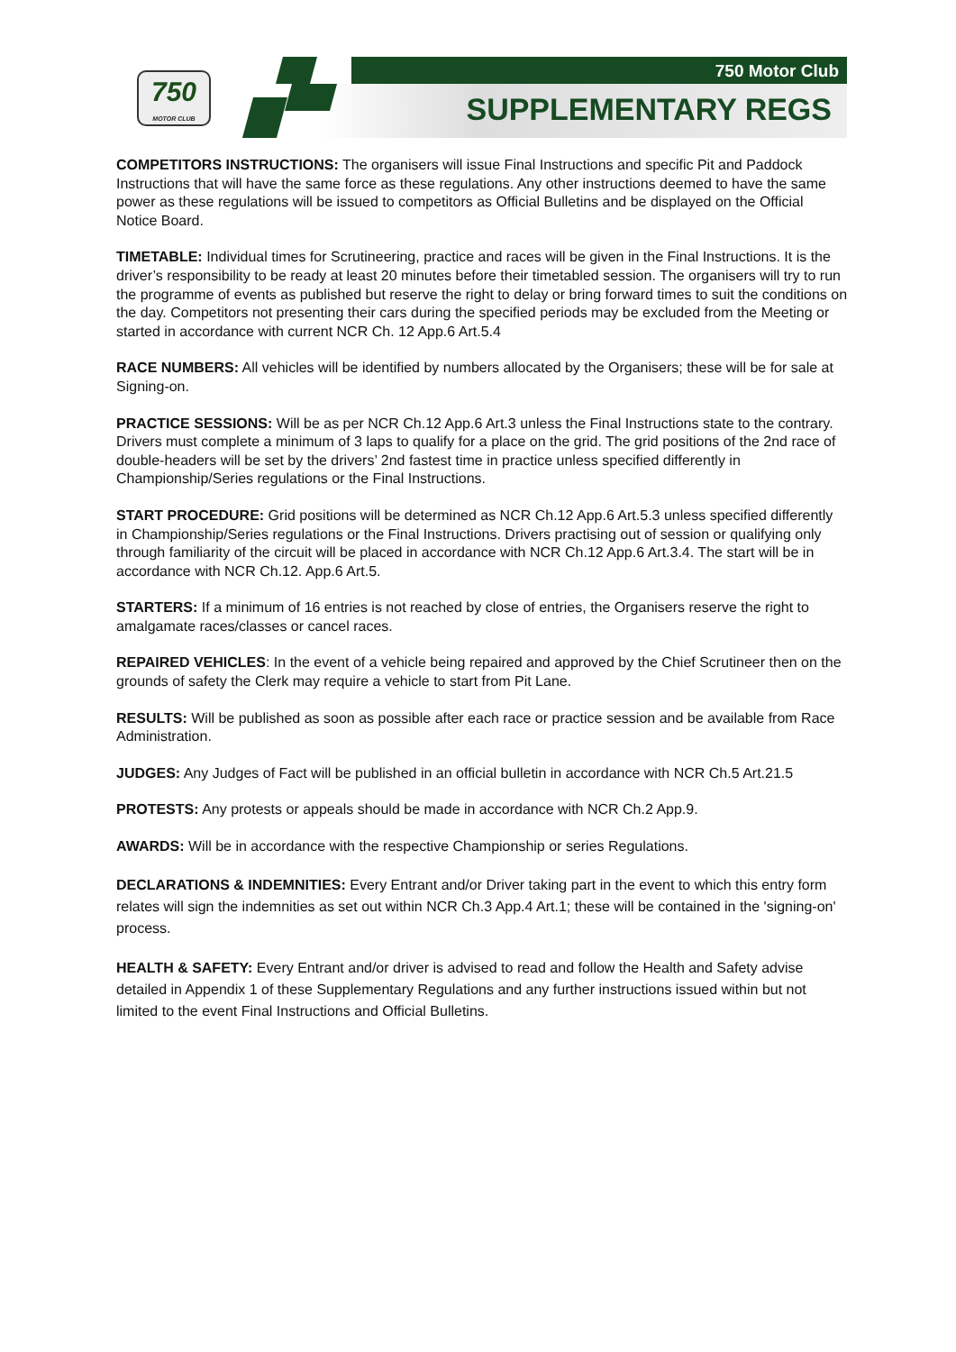750
MOTOR CLUB
750 Motor Club
SUPPLEMENTARY REGS
COMPETITORS INSTRUCTIONS: The organisers will issue Final Instructions and specific Pit and Paddock Instructions that will have the same force as these regulations. Any other instructions deemed to have the same power as these regulations will be issued to competitors as Official Bulletins and be displayed on the Official Notice Board.
TIMETABLE: Individual times for Scrutineering, practice and races will be given in the Final Instructions. It is the driver’s responsibility to be ready at least 20 minutes before their timetabled session. The organisers will try to run the programme of events as published but reserve the right to delay or bring forward times to suit the conditions on the day. Competitors not presenting their cars during the specified periods may be excluded from the Meeting or started in accordance with current NCR Ch. 12 App.6 Art.5.4
RACE NUMBERS: All vehicles will be identified by numbers allocated by the Organisers; these will be for sale at Signing-on.
PRACTICE SESSIONS: Will be as per NCR Ch.12 App.6 Art.3 unless the Final Instructions state to the contrary. Drivers must complete a minimum of 3 laps to qualify for a place on the grid. The grid positions of the 2nd race of double-headers will be set by the drivers’ 2nd fastest time in practice unless specified differently in Championship/Series regulations or the Final Instructions.
START PROCEDURE: Grid positions will be determined as NCR Ch.12 App.6 Art.5.3 unless specified differently in Championship/Series regulations or the Final Instructions. Drivers practising out of session or qualifying only through familiarity of the circuit will be placed in accordance with NCR Ch.12 App.6 Art.3.4. The start will be in accordance with NCR Ch.12. App.6 Art.5.
STARTERS: If a minimum of 16 entries is not reached by close of entries, the Organisers reserve the right to amalgamate races/classes or cancel races.
REPAIRED VEHICLES: In the event of a vehicle being repaired and approved by the Chief Scrutineer then on the grounds of safety the Clerk may require a vehicle to start from Pit Lane.
RESULTS: Will be published as soon as possible after each race or practice session and be available from Race Administration.
JUDGES: Any Judges of Fact will be published in an official bulletin in accordance with NCR Ch.5 Art.21.5
PROTESTS: Any protests or appeals should be made in accordance with NCR Ch.2 App.9.
AWARDS: Will be in accordance with the respective Championship or series Regulations.
DECLARATIONS & INDEMNITIES: Every Entrant and/or Driver taking part in the event to which this entry form relates will sign the indemnities as set out within NCR Ch.3 App.4 Art.1; these will be contained in the 'signing-on' process.
HEALTH & SAFETY: Every Entrant and/or driver is advised to read and follow the Health and Safety advise detailed in Appendix 1 of these Supplementary Regulations and any further instructions issued within but not limited to the event Final Instructions and Official Bulletins.